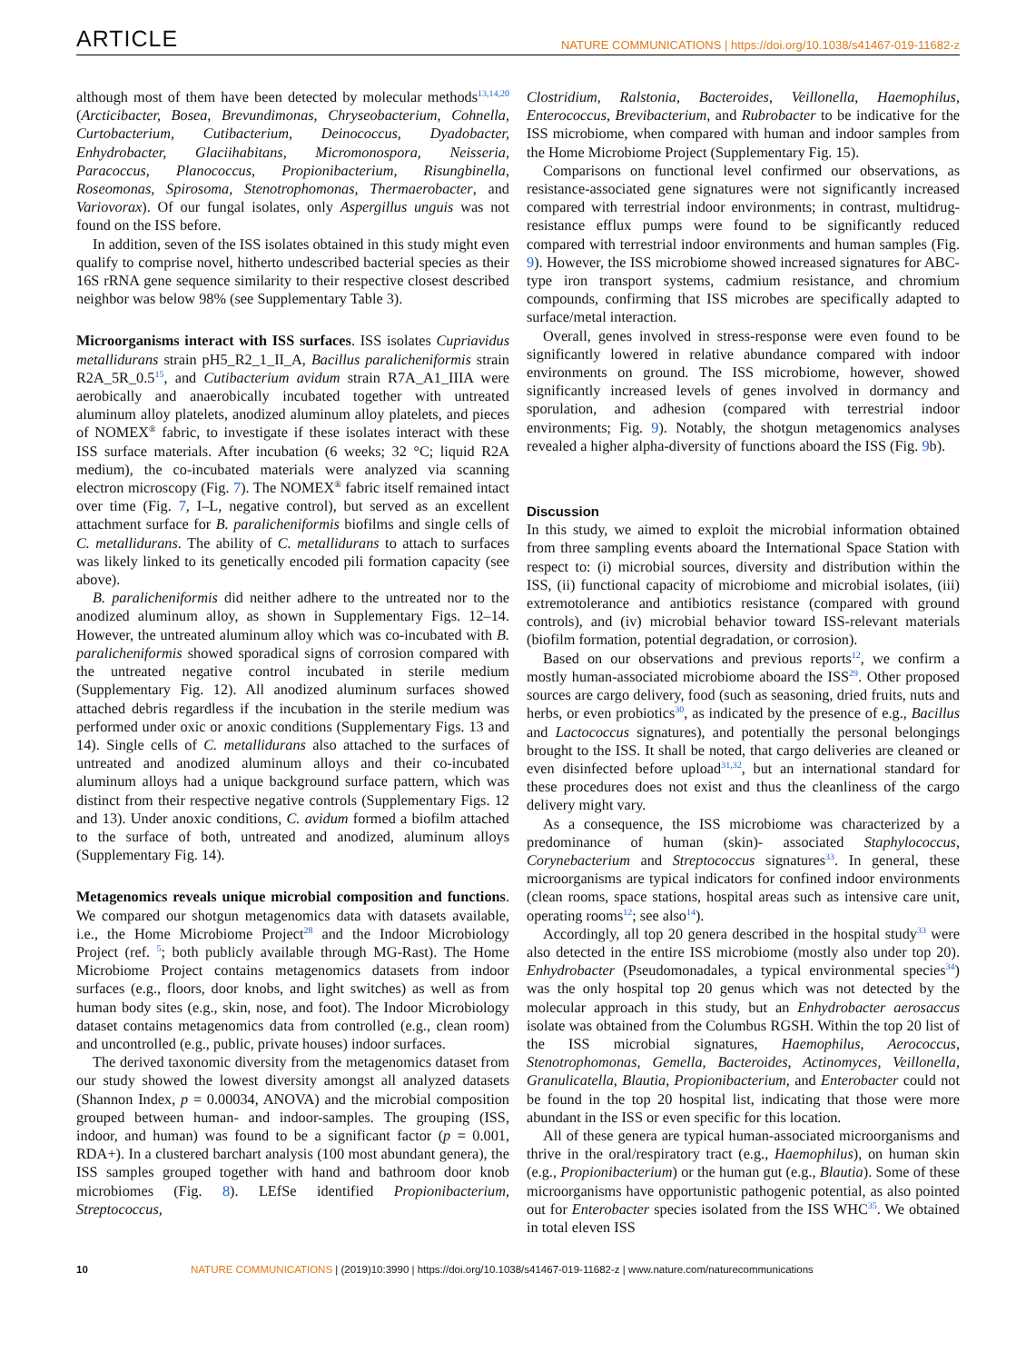ARTICLE NATURE COMMUNICATIONS | https://doi.org/10.1038/s41467-019-11682-z
although most of them have been detected by molecular methods<sup>13,14,20</sup> (Arcticibacter, Bosea, Brevundimonas, Chryseobacterium, Cohnella, Curtobacterium, Cutibacterium, Deinococcus, Dyadobacter, Enhydrobacter, Glaciihabitans, Micromonospora, Neisseria, Paracoccus, Planococcus, Propionibacterium, Risungbinella, Roseomonas, Spirosoma, Stenotrophomonas, Thermaerobacter, and Variovorax). Of our fungal isolates, only Aspergillus unguis was not found on the ISS before.
In addition, seven of the ISS isolates obtained in this study might even qualify to comprise novel, hitherto undescribed bacterial species as their 16S rRNA gene sequence similarity to their respective closest described neighbor was below 98% (see Supplementary Table 3).
Microorganisms interact with ISS surfaces. ISS isolates Cupriavidus metallidurans strain pH5_R2_1_II_A, Bacillus paralicheniformis strain R2A_5R_0.5<sup>15</sup>, and Cutibacterium avidum strain R7A_A1_IIIA were aerobically and anaerobically incubated together with untreated aluminum alloy platelets, anodized aluminum alloy platelets, and pieces of NOMEX<sup>®</sup> fabric, to investigate if these isolates interact with these ISS surface materials. After incubation (6 weeks; 32 °C; liquid R2A medium), the co-incubated materials were analyzed via scanning electron microscopy (Fig. 7). The NOMEX<sup>®</sup> fabric itself remained intact over time (Fig. 7, I–L, negative control), but served as an excellent attachment surface for B. paralicheniformis biofilms and single cells of C. metallidurans. The ability of C. metallidurans to attach to surfaces was likely linked to its genetically encoded pili formation capacity (see above).
B. paralicheniformis did neither adhere to the untreated nor to the anodized aluminum alloy, as shown in Supplementary Figs. 12–14. However, the untreated aluminum alloy which was co-incubated with B. paralicheniformis showed sporadical signs of corrosion compared with the untreated negative control incubated in sterile medium (Supplementary Fig. 12). All anodized aluminum surfaces showed attached debris regardless if the incubation in the sterile medium was performed under oxic or anoxic conditions (Supplementary Figs. 13 and 14). Single cells of C. metallidurans also attached to the surfaces of untreated and anodized aluminum alloys and their co-incubated aluminum alloys had a unique background surface pattern, which was distinct from their respective negative controls (Supplementary Figs. 12 and 13). Under anoxic conditions, C. avidum formed a biofilm attached to the surface of both, untreated and anodized, aluminum alloys (Supplementary Fig. 14).
Metagenomics reveals unique microbial composition and functions. We compared our shotgun metagenomics data with datasets available, i.e., the Home Microbiome Project<sup>28</sup> and the Indoor Microbiology Project (ref. <sup>5</sup>; both publicly available through MG-Rast). The Home Microbiome Project contains metagenomics datasets from indoor surfaces (e.g., floors, door knobs, and light switches) as well as from human body sites (e.g., skin, nose, and foot). The Indoor Microbiology dataset contains metagenomics data from controlled (e.g., clean room) and uncontrolled (e.g., public, private houses) indoor surfaces.
The derived taxonomic diversity from the metagenomics dataset from our study showed the lowest diversity amongst all analyzed datasets (Shannon Index, p = 0.00034, ANOVA) and the microbial composition grouped between human- and indoor-samples. The grouping (ISS, indoor, and human) was found to be a significant factor (p = 0.001, RDA+). In a clustered barchart analysis (100 most abundant genera), the ISS samples grouped together with hand and bathroom door knob microbiomes (Fig. 8). LEfSe identified Propionibacterium, Streptococcus,
Clostridium, Ralstonia, Bacteroides, Veillonella, Haemophilus, Enterococcus, Brevibacterium, and Rubrobacter to be indicative for the ISS microbiome, when compared with human and indoor samples from the Home Microbiome Project (Supplementary Fig. 15).
Comparisons on functional level confirmed our observations, as resistance-associated gene signatures were not significantly increased compared with terrestrial indoor environments; in contrast, multidrug-resistance efflux pumps were found to be significantly reduced compared with terrestrial indoor environments and human samples (Fig. 9). However, the ISS microbiome showed increased signatures for ABC-type iron transport systems, cadmium resistance, and chromium compounds, confirming that ISS microbes are specifically adapted to surface/metal interaction.
Overall, genes involved in stress-response were even found to be significantly lowered in relative abundance compared with indoor environments on ground. The ISS microbiome, however, showed significantly increased levels of genes involved in dormancy and sporulation, and adhesion (compared with terrestrial indoor environments; Fig. 9). Notably, the shotgun metagenomics analyses revealed a higher alpha-diversity of functions aboard the ISS (Fig. 9b).
Discussion
In this study, we aimed to exploit the microbial information obtained from three sampling events aboard the International Space Station with respect to: (i) microbial sources, diversity and distribution within the ISS, (ii) functional capacity of microbiome and microbial isolates, (iii) extremotolerance and antibiotics resistance (compared with ground controls), and (iv) microbial behavior toward ISS-relevant materials (biofilm formation, potential degradation, or corrosion).
Based on our observations and previous reports<sup>12</sup>, we confirm a mostly human-associated microbiome aboard the ISS<sup>29</sup>. Other proposed sources are cargo delivery, food (such as seasoning, dried fruits, nuts and herbs, or even probiotics<sup>30</sup>, as indicated by the presence of e.g., Bacillus and Lactococcus signatures), and potentially the personal belongings brought to the ISS. It shall be noted, that cargo deliveries are cleaned or even disinfected before upload<sup>31,32</sup>, but an international standard for these procedures does not exist and thus the cleanliness of the cargo delivery might vary.
As a consequence, the ISS microbiome was characterized by a predominance of human (skin)- associated Staphylococcus, Corynebacterium and Streptococcus signatures<sup>33</sup>. In general, these microorganisms are typical indicators for confined indoor environments (clean rooms, space stations, hospital areas such as intensive care unit, operating rooms<sup>12</sup>; see also<sup>14</sup>).
Accordingly, all top 20 genera described in the hospital study<sup>33</sup> were also detected in the entire ISS microbiome (mostly also under top 20). Enhydrobacter (Pseudomonadales, a typical environmental species<sup>34</sup>) was the only hospital top 20 genus which was not detected by the molecular approach in this study, but an Enhydrobacter aerosaccus isolate was obtained from the Columbus RGSH. Within the top 20 list of the ISS microbial signatures, Haemophilus, Aerococcus, Stenotrophomonas, Gemella, Bacteroides, Actinomyces, Veillonella, Granulicatella, Blautia, Propionibacterium, and Enterobacter could not be found in the top 20 hospital list, indicating that those were more abundant in the ISS or even specific for this location.
All of these genera are typical human-associated microorganisms and thrive in the oral/respiratory tract (e.g., Haemophilus), on human skin (e.g., Propionibacterium) or the human gut (e.g., Blautia). Some of these microorganisms have opportunistic pathogenic potential, as also pointed out for Enterobacter species isolated from the ISS WHC<sup>35</sup>. We obtained in total eleven ISS
10 NATURE COMMUNICATIONS | (2019)10:3990 | https://doi.org/10.1038/s41467-019-11682-z | www.nature.com/naturecommunications